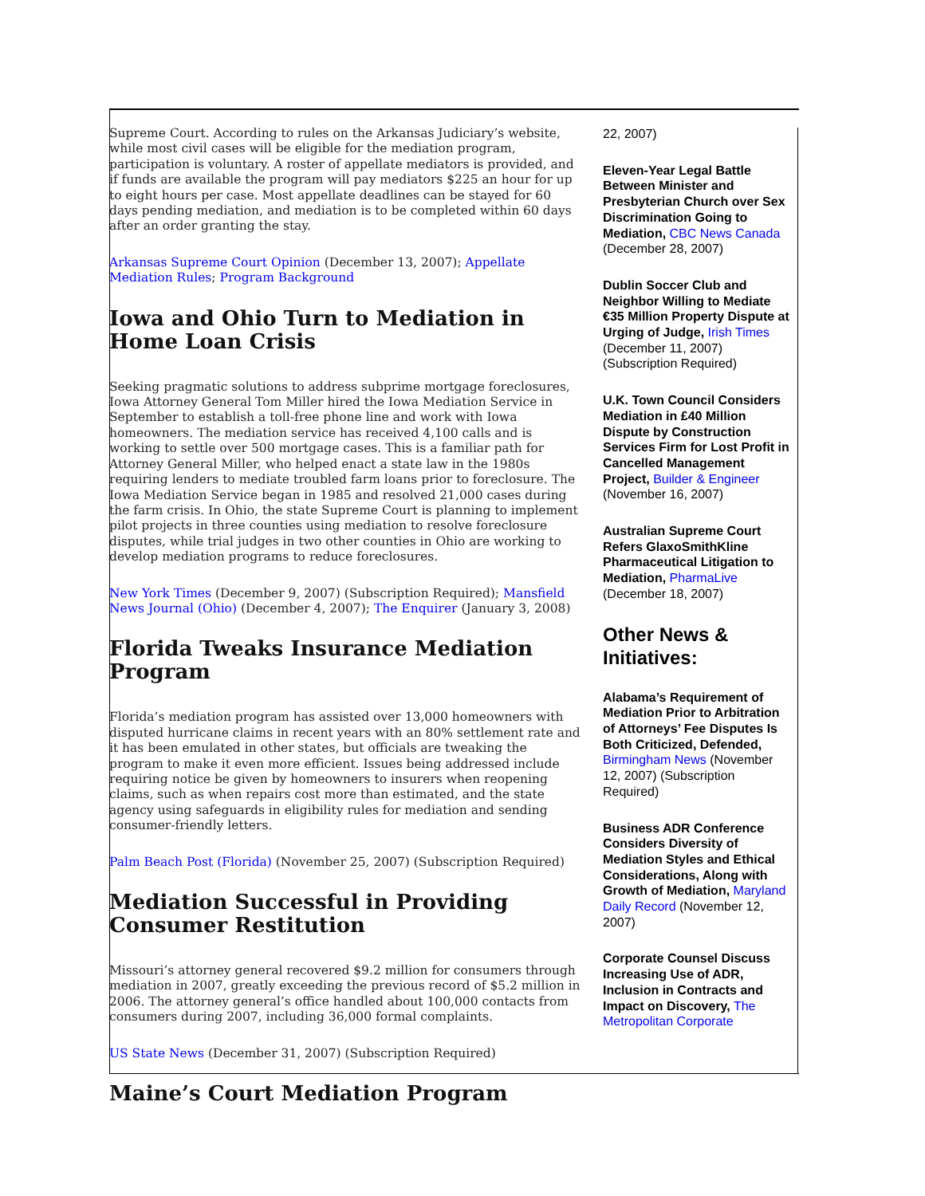Supreme Court. According to rules on the Arkansas Judiciary’s website, while most civil cases will be eligible for the mediation program, participation is voluntary. A roster of appellate mediators is provided, and if funds are available the program will pay mediators $225 an hour for up to eight hours per case. Most appellate deadlines can be stayed for 60 days pending mediation, and mediation is to be completed within 60 days after an order granting the stay.
Arkansas Supreme Court Opinion (December 13, 2007); Appellate Mediation Rules; Program Background
Iowa and Ohio Turn to Mediation in Home Loan Crisis
Seeking pragmatic solutions to address subprime mortgage foreclosures, Iowa Attorney General Tom Miller hired the Iowa Mediation Service in September to establish a toll-free phone line and work with Iowa homeowners. The mediation service has received 4,100 calls and is working to settle over 500 mortgage cases. This is a familiar path for Attorney General Miller, who helped enact a state law in the 1980s requiring lenders to mediate troubled farm loans prior to foreclosure. The Iowa Mediation Service began in 1985 and resolved 21,000 cases during the farm crisis. In Ohio, the state Supreme Court is planning to implement pilot projects in three counties using mediation to resolve foreclosure disputes, while trial judges in two other counties in Ohio are working to develop mediation programs to reduce foreclosures.
New York Times (December 9, 2007) (Subscription Required); Mansfield News Journal (Ohio) (December 4, 2007); The Enquirer (January 3, 2008)
Florida Tweaks Insurance Mediation Program
Florida’s mediation program has assisted over 13,000 homeowners with disputed hurricane claims in recent years with an 80% settlement rate and it has been emulated in other states, but officials are tweaking the program to make it even more efficient. Issues being addressed include requiring notice be given by homeowners to insurers when reopening claims, such as when repairs cost more than estimated, and the state agency using safeguards in eligibility rules for mediation and sending consumer-friendly letters.
Palm Beach Post (Florida) (November 25, 2007) (Subscription Required)
Mediation Successful in Providing Consumer Restitution
Missouri’s attorney general recovered $9.2 million for consumers through mediation in 2007, greatly exceeding the previous record of $5.2 million in 2006. The attorney general’s office handled about 100,000 contacts from consumers during 2007, including 36,000 formal complaints.
US State News (December 31, 2007) (Subscription Required)
Maine’s Court Mediation Program
22, 2007)
Eleven-Year Legal Battle Between Minister and Presbyterian Church over Sex Discrimination Going to Mediation, CBC News Canada (December 28, 2007)
Dublin Soccer Club and Neighbor Willing to Mediate €35 Million Property Dispute at Urging of Judge, Irish Times (December 11, 2007) (Subscription Required)
U.K. Town Council Considers Mediation in £40 Million Dispute by Construction Services Firm for Lost Profit in Cancelled Management Project, Builder & Engineer (November 16, 2007)
Australian Supreme Court Refers GlaxoSmithKline Pharmaceutical Litigation to Mediation, PharmaLive (December 18, 2007)
Other News & Initiatives:
Alabama’s Requirement of Mediation Prior to Arbitration of Attorneys’ Fee Disputes Is Both Criticized, Defended, Birmingham News (November 12, 2007) (Subscription Required)
Business ADR Conference Considers Diversity of Mediation Styles and Ethical Considerations, Along with Growth of Mediation, Maryland Daily Record (November 12, 2007)
Corporate Counsel Discuss Increasing Use of ADR, Inclusion in Contracts and Impact on Discovery, The Metropolitan Corporate